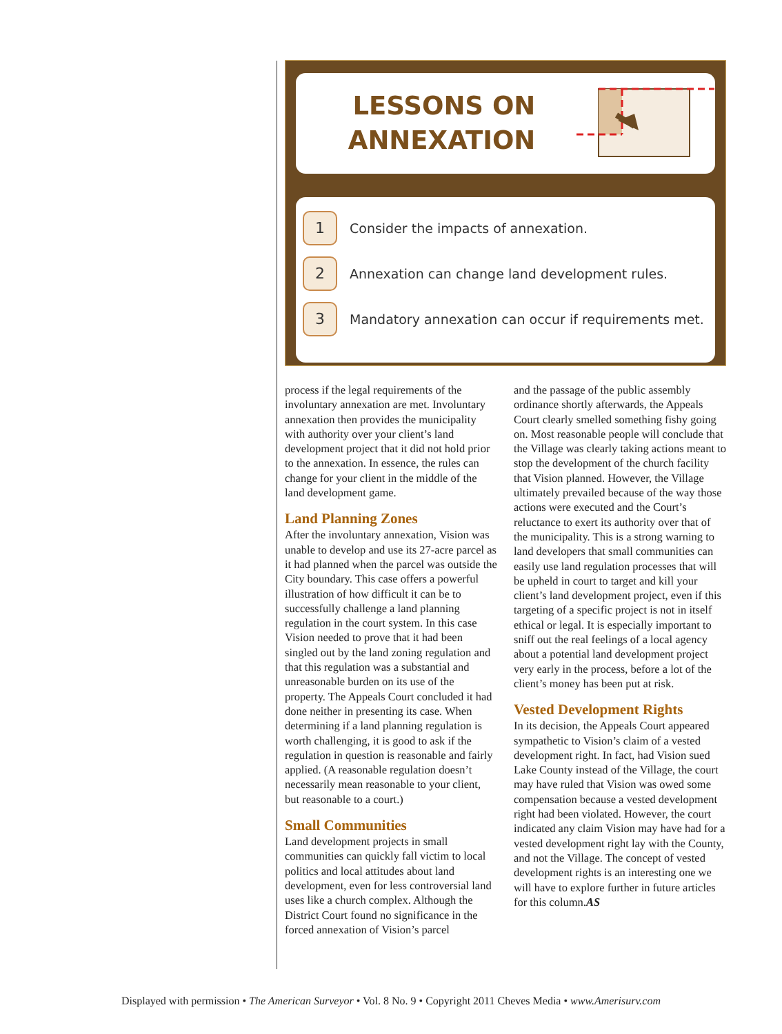LESSONS ON ANNEXATION
1
Consider the impacts of annexation.
2
Annexation can change land development rules.
3
Mandatory annexation can occur if requirements met.
process if the legal requirements of the involuntary annexation are met. Involuntary annexation then provides the municipality with authority over your client’s land development project that it did not hold prior to the annexation. In essence, the rules can change for your client in the middle of the land development game.
Land Planning Zones
After the involuntary annexation, Vision was unable to develop and use its 27-acre parcel as it had planned when the parcel was outside the City boundary. This case offers a powerful illustration of how difficult it can be to successfully challenge a land planning regulation in the court system. In this case Vision needed to prove that it had been singled out by the land zoning regulation and that this regulation was a substantial and unreasonable burden on its use of the property. The Appeals Court concluded it had done neither in presenting its case. When determining if a land planning regulation is worth challenging, it is good to ask if the regulation in question is reasonable and fairly applied. (A reasonable regulation doesn’t necessarily mean reasonable to your client, but reasonable to a court.)
Small Communities
Land development projects in small communities can quickly fall victim to local politics and local attitudes about land development, even for less controversial land uses like a church complex. Although the District Court found no significance in the forced annexation of Vision’s parcel
and the passage of the public assembly ordinance shortly afterwards, the Appeals Court clearly smelled something fishy going on. Most reasonable people will conclude that the Village was clearly taking actions meant to stop the development of the church facility that Vision planned. However, the Village ultimately prevailed because of the way those actions were executed and the Court’s reluctance to exert its authority over that of the municipality. This is a strong warning to land developers that small communities can easily use land regulation processes that will be upheld in court to target and kill your client’s land development project, even if this targeting of a specific project is not in itself ethical or legal. It is especially important to sniff out the real feelings of a local agency about a potential land development project very early in the process, before a lot of the client’s money has been put at risk.
Vested Development Rights
In its decision, the Appeals Court appeared sympathetic to Vision’s claim of a vested development right. In fact, had Vision sued Lake County instead of the Village, the court may have ruled that Vision was owed some compensation because a vested development right had been violated. However, the court indicated any claim Vision may have had for a vested development right lay with the County, and not the Village. The concept of vested development rights is an interesting one we will have to explore further in future articles for this column.AS
Displayed with permission • The American Surveyor • Vol. 8 No. 9 • Copyright 2011 Cheves Media • www.Amerisurv.com